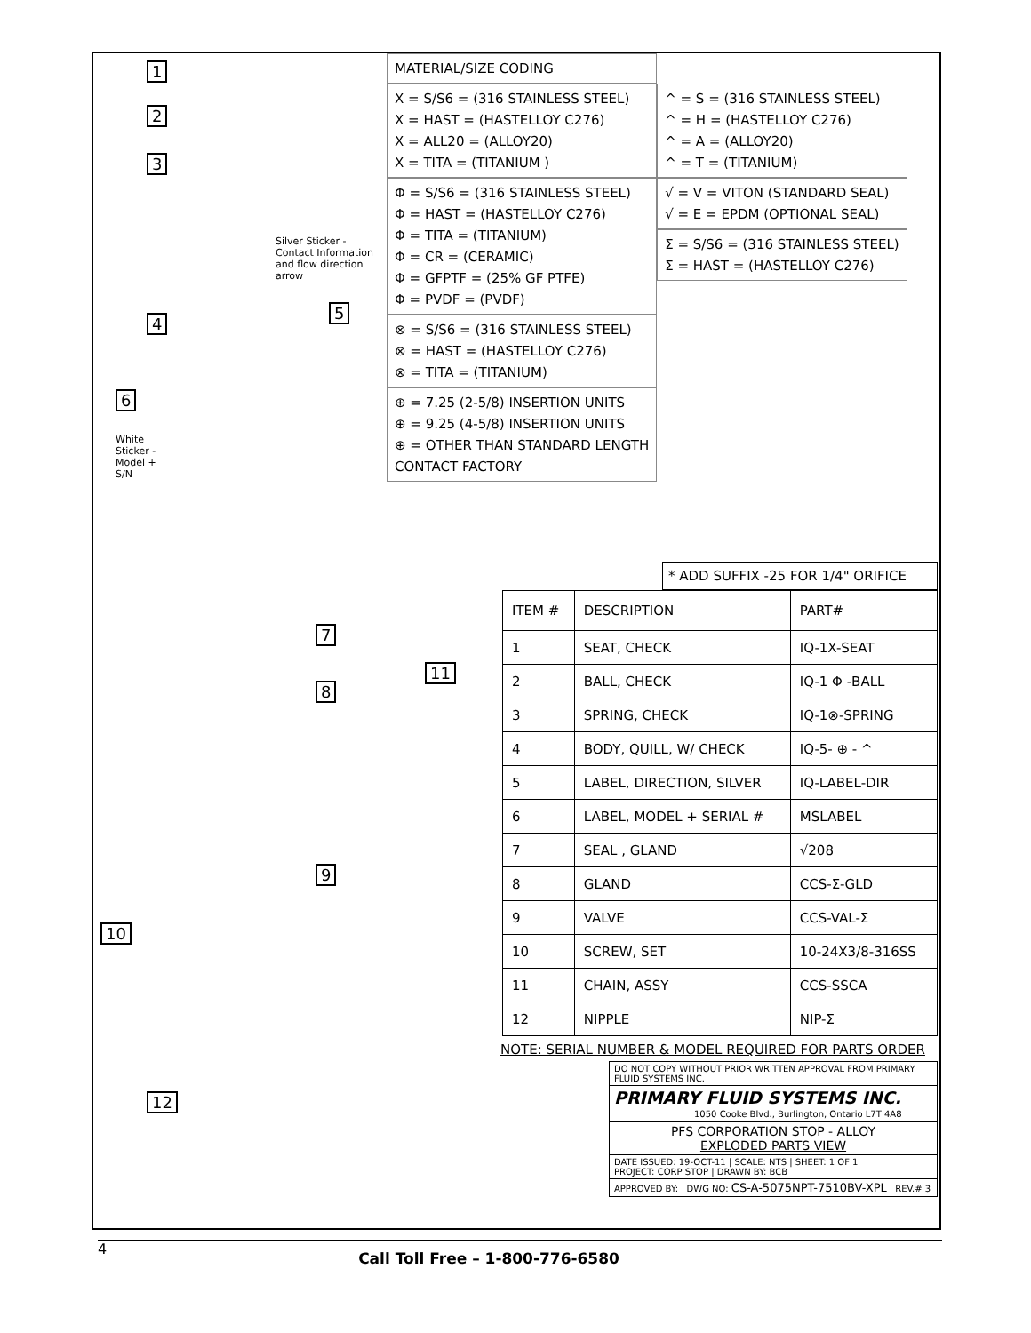1
2
3
Silver Sticker - Contact Information and flow direction arrow
5
4
6
White Sticker - Model + S/N
7
8
11
9
10
12
MATERIAL/SIZE CODING
X = S/S6 = (316 STAINLESS STEEL)
X = HAST = (HASTELLOY C276)
X = ALL20 = (ALLOY20)
X = TITA = (TITANIUM )
Φ = S/S6 = (316 STAINLESS STEEL)
Φ = HAST = (HASTELLOY C276)
Φ = TITA = (TITANIUM)
Φ = CR = (CERAMIC)
Φ = GFPTF = (25% GF PTFE)
Φ = PVDF = (PVDF)
⊗ = S/S6 = (316 STAINLESS STEEL)
⊗ = HAST = (HASTELLOY C276)
⊗ = TITA = (TITANIUM)
⊕ = 7.25 (2-5/8) INSERTION UNITS
⊕ = 9.25 (4-5/8) INSERTION UNITS
⊕ = OTHER THAN STANDARD LENGTH
CONTACT FACTORY
^ = S = (316 STAINLESS STEEL)
^ = H = (HASTELLOY C276)
^ = A = (ALLOY20)
^ = T = (TITANIUM)
√ = V = VITON (STANDARD SEAL)
√ = E = EPDM (OPTIONAL SEAL)
Σ = S/S6 = (316 STAINLESS STEEL)
Σ = HAST = (HASTELLOY C276)
* ADD SUFFIX -25 FOR 1/4" ORIFICE
| ITEM # | DESCRIPTION | PART# |
| --- | --- | --- |
| 1 | SEAT, CHECK | IQ-1X-SEAT |
| 2 | BALL, CHECK | IQ-1 Φ -BALL |
| 3 | SPRING, CHECK | IQ-1⊗-SPRING |
| 4 | BODY, QUILL, W/ CHECK | IQ-5- ⊕ - ^ |
| 5 | LABEL, DIRECTION, SILVER | IQ-LABEL-DIR |
| 6 | LABEL, MODEL + SERIAL # | MSLABEL |
| 7 | SEAL , GLAND | √208 |
| 8 | GLAND | CCS-Σ-GLD |
| 9 | VALVE | CCS-VAL-Σ |
| 10 | SCREW, SET | 10-24X3/8-316SS |
| 11 | CHAIN, ASSY | CCS-SSCA |
| 12 | NIPPLE | NIP-Σ |
NOTE: SERIAL NUMBER & MODEL REQUIRED FOR PARTS ORDER
DO NOT COPY WITHOUT PRIOR WRITTEN APPROVAL FROM PRIMARY FLUID SYSTEMS INC.
PRIMARY FLUID SYSTEMS INC.
1050 Cooke Blvd., Burlington, Ontario L7T 4A8
PFS CORPORATION STOP - ALLOY
EXPLODED PARTS VIEW
DATE ISSUED: 19-OCT-11 | SCALE: NTS | SHEET: 1 OF 1
PROJECT: CORP STOP | DRAWN BY: BCB
APPROVED BY: DWG NO: CS-A-5075NPT-7510BV-XPL REV.# 3
4 Call Toll Free – 1-800-776-6580